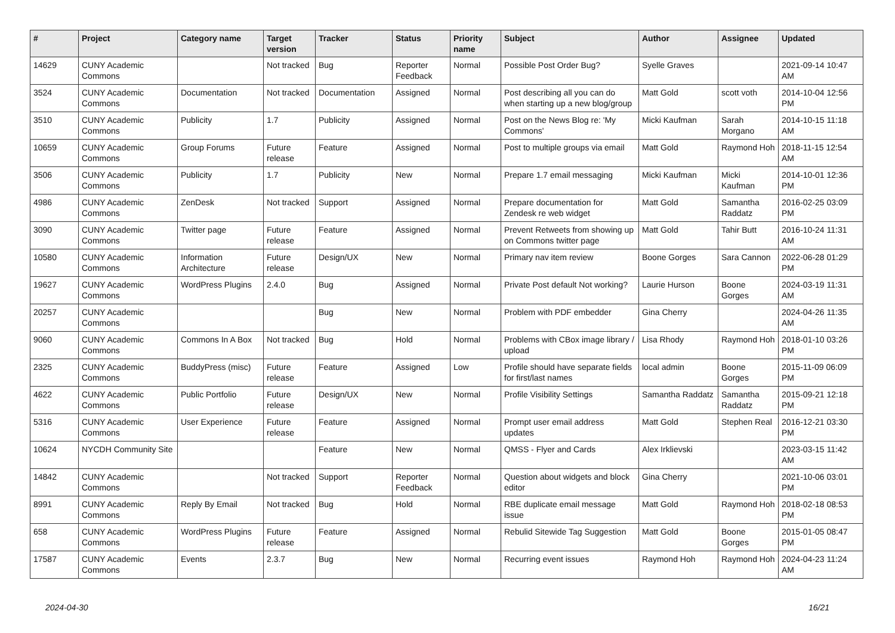| # | Project | Category name | Target version | Tracker | Status | Priority name | Subject | Author | Assignee | Updated |
| --- | --- | --- | --- | --- | --- | --- | --- | --- | --- | --- |
| 14629 | CUNY Academic Commons | | Not tracked | Bug | Reporter Feedback | Normal | Possible Post Order Bug? | Syelle Graves | | 2021-09-14 10:47 AM |
| 3524 | CUNY Academic Commons | Documentation | Not tracked | Documentation | Assigned | Normal | Post describing all you can do when starting up a new blog/group | Matt Gold | scott voth | 2014-10-04 12:56 PM |
| 3510 | CUNY Academic Commons | Publicity | 1.7 | Publicity | Assigned | Normal | Post on the News Blog re: 'My Commons' | Micki Kaufman | Sarah Morgano | 2014-10-15 11:18 AM |
| 10659 | CUNY Academic Commons | Group Forums | Future release | Feature | Assigned | Normal | Post to multiple groups via email | Matt Gold | Raymond Hoh | 2018-11-15 12:54 AM |
| 3506 | CUNY Academic Commons | Publicity | 1.7 | Publicity | New | Normal | Prepare 1.7 email messaging | Micki Kaufman | Micki Kaufman | 2014-10-01 12:36 PM |
| 4986 | CUNY Academic Commons | ZenDesk | Not tracked | Support | Assigned | Normal | Prepare documentation for Zendesk re web widget | Matt Gold | Samantha Raddatz | 2016-02-25 03:09 PM |
| 3090 | CUNY Academic Commons | Twitter page | Future release | Feature | Assigned | Normal | Prevent Retweets from showing up on Commons twitter page | Matt Gold | Tahir Butt | 2016-10-24 11:31 AM |
| 10580 | CUNY Academic Commons | Information Architecture | Future release | Design/UX | New | Normal | Primary nav item review | Boone Gorges | Sara Cannon | 2022-06-28 01:29 PM |
| 19627 | CUNY Academic Commons | WordPress Plugins | 2.4.0 | Bug | Assigned | Normal | Private Post default Not working? | Laurie Hurson | Boone Gorges | 2024-03-19 11:31 AM |
| 20257 | CUNY Academic Commons | | | Bug | New | Normal | Problem with PDF embedder | Gina Cherry | | 2024-04-26 11:35 AM |
| 9060 | CUNY Academic Commons | Commons In A Box | Not tracked | Bug | Hold | Normal | Problems with CBox image library / upload | Lisa Rhody | Raymond Hoh | 2018-01-10 03:26 PM |
| 2325 | CUNY Academic Commons | BuddyPress (misc) | Future release | Feature | Assigned | Low | Profile should have separate fields for first/last names | local admin | Boone Gorges | 2015-11-09 06:09 PM |
| 4622 | CUNY Academic Commons | Public Portfolio | Future release | Design/UX | New | Normal | Profile Visibility Settings | Samantha Raddatz | Samantha Raddatz | 2015-09-21 12:18 PM |
| 5316 | CUNY Academic Commons | User Experience | Future release | Feature | Assigned | Normal | Prompt user email address updates | Matt Gold | Stephen Real | 2016-12-21 03:30 PM |
| 10624 | NYCDH Community Site | | | Feature | New | Normal | QMSS - Flyer and Cards | Alex Irklievski | | 2023-03-15 11:42 AM |
| 14842 | CUNY Academic Commons | | Not tracked | Support | Reporter Feedback | Normal | Question about widgets and block editor | Gina Cherry | | 2021-10-06 03:01 PM |
| 8991 | CUNY Academic Commons | Reply By Email | Not tracked | Bug | Hold | Normal | RBE duplicate email message issue | Matt Gold | Raymond Hoh | 2018-02-18 08:53 PM |
| 658 | CUNY Academic Commons | WordPress Plugins | Future release | Feature | Assigned | Normal | Rebulid Sitewide Tag Suggestion | Matt Gold | Boone Gorges | 2015-01-05 08:47 PM |
| 17587 | CUNY Academic Commons | Events | 2.3.7 | Bug | New | Normal | Recurring event issues | Raymond Hoh | Raymond Hoh | 2024-04-23 11:24 AM |
2024-04-30 16/21